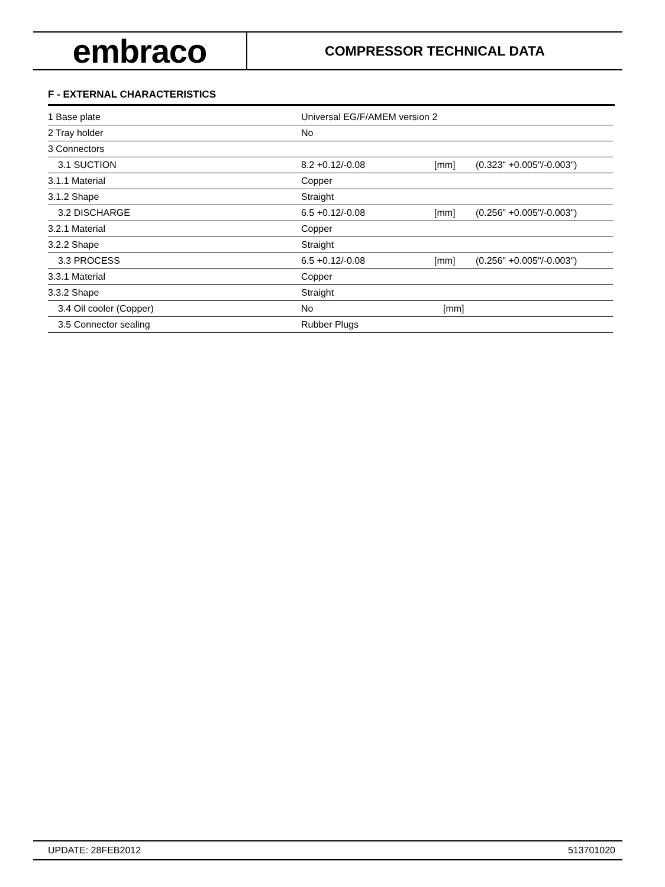embraco
COMPRESSOR TECHNICAL DATA
F - EXTERNAL CHARACTERISTICS
| 1 Base plate | Universal EG/F/AMEM version 2 | | |
| 2 Tray holder | No | | |
| 3 Connectors | | | |
| 3.1 SUCTION | 8.2 +0.12/-0.08 | [mm] | (0.323" +0.005"/-0.003") |
| 3.1.1 Material | Copper | | |
| 3.1.2 Shape | Straight | | |
| 3.2 DISCHARGE | 6.5 +0.12/-0.08 | [mm] | (0.256" +0.005"/-0.003") |
| 3.2.1 Material | Copper | | |
| 3.2.2 Shape | Straight | | |
| 3.3 PROCESS | 6.5 +0.12/-0.08 | [mm] | (0.256" +0.005"/-0.003") |
| 3.3.1 Material | Copper | | |
| 3.3.2 Shape | Straight | | |
| 3.4 Oil cooler (Copper) | No | [mm] | |
| 3.5 Connector sealing | Rubber Plugs | | |
UPDATE: 28FEB2012 513701020